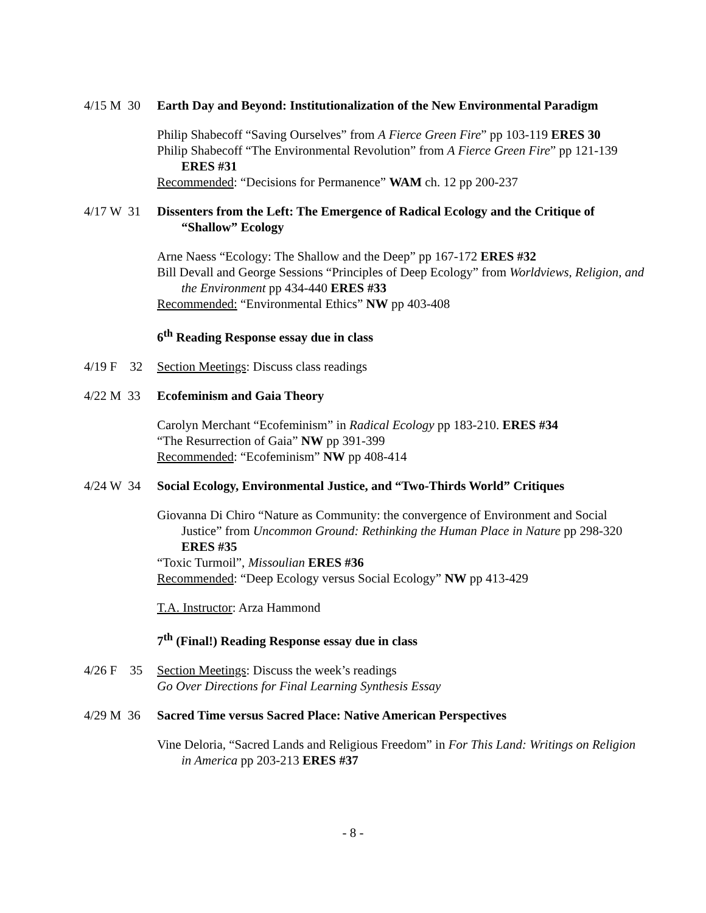4/15 M 30
Earth Day and Beyond: Institutionalization of the New Environmental Paradigm
Philip Shabecoff “Saving Ourselves” from A Fierce Green Fire” pp 103-119 ERES 30
Philip Shabecoff “The Environmental Revolution” from A Fierce Green Fire” pp 121-139 ERES #31
Recommended: “Decisions for Permanence” WAM ch. 12 pp 200-237
4/17 W 31
Dissenters from the Left: The Emergence of Radical Ecology and the Critique of “Shallow” Ecology
Arne Naess “Ecology: The Shallow and the Deep” pp 167-172 ERES #32
Bill Devall and George Sessions “Principles of Deep Ecology” from Worldviews, Religion, and the Environment pp 434-440 ERES #33
Recommended: “Environmental Ethics” NW pp 403-408
6<sup>th</sup> Reading Response essay due in class
4/19 F 32
Section Meetings: Discuss class readings
4/22 M 33
Ecofeminism and Gaia Theory
Carolyn Merchant “Ecofeminism” in Radical Ecology pp 183-210. ERES #34
“The Resurrection of Gaia” NW pp 391-399
Recommended: “Ecofeminism” NW pp 408-414
4/24 W 34
Social Ecology, Environmental Justice, and “Two-Thirds World” Critiques
Giovanna Di Chiro “Nature as Community: the convergence of Environment and Social Justice” from Uncommon Ground: Rethinking the Human Place in Nature pp 298-320 ERES #35
“Toxic Turmoil”, Missoulian ERES #36
Recommended: “Deep Ecology versus Social Ecology” NW pp 413-429
T.A. Instructor: Arza Hammond
7<sup>th</sup> (Final!) Reading Response essay due in class
4/26 F 35
Section Meetings: Discuss the week’s readings
Go Over Directions for Final Learning Synthesis Essay
4/29 M 36
Sacred Time versus Sacred Place: Native American Perspectives
Vine Deloria, “Sacred Lands and Religious Freedom” in For This Land: Writings on Religion in America pp 203-213 ERES #37
- 8 -